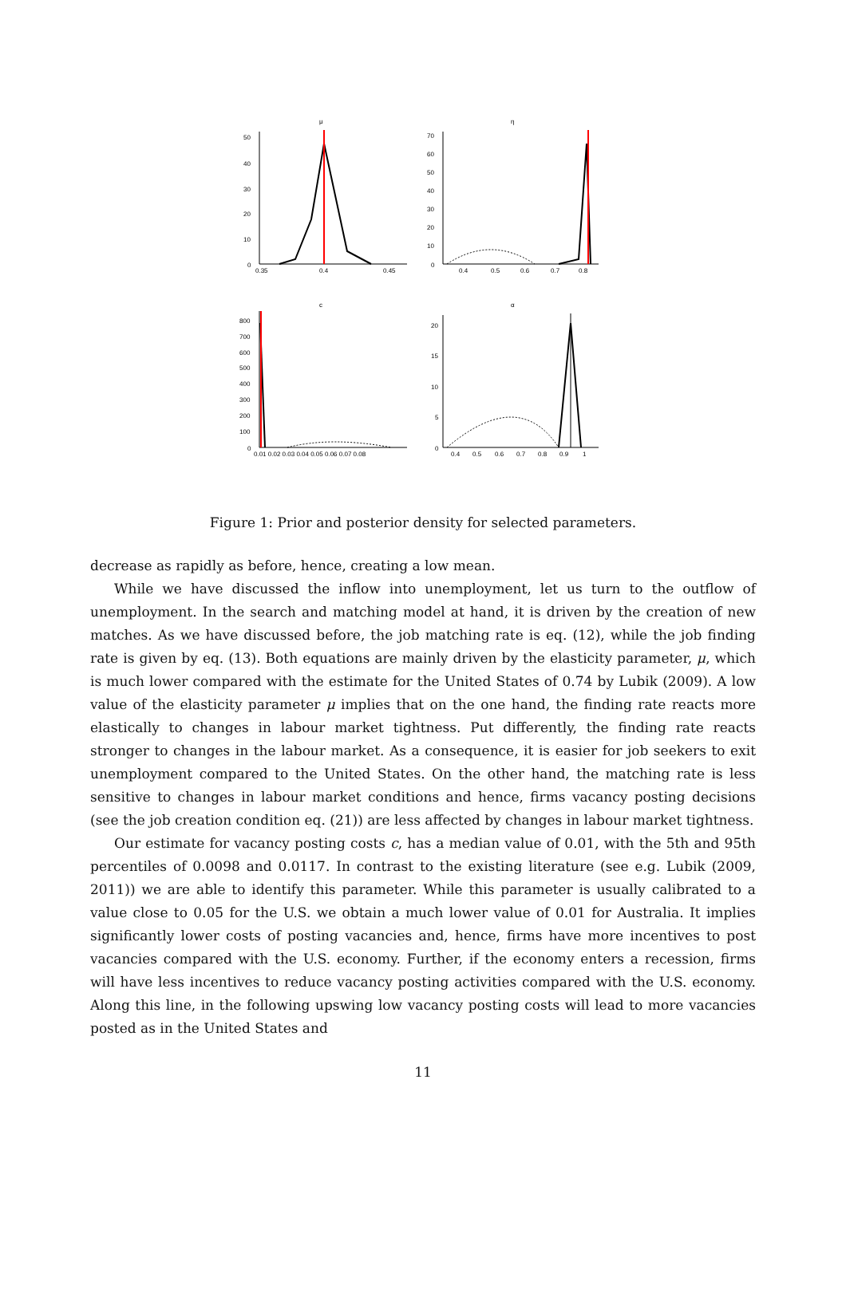μ
50
40
30
20
10
0
0.35
0.4
0.45
η
70
60
50
40
30
20
10
0
0.4
0.5
0.6
0.7
0.8
c
800
700
600
500
400
300
200
100
0
0.01 0.02 0.03 0.04 0.05 0.06 0.07 0.08
α
20
15
10
5
0
0.4
0.5
0.6
0.7
0.8
0.9
1
Figure 1: Prior and posterior density for selected parameters.
decrease as rapidly as before, hence, creating a low mean.
While we have discussed the inflow into unemployment, let us turn to the outflow of unemployment. In the search and matching model at hand, it is driven by the creation of new matches. As we have discussed before, the job matching rate is eq. (12), while the job finding rate is given by eq. (13). Both equations are mainly driven by the elasticity parameter, μ, which is much lower compared with the estimate for the United States of 0.74 by Lubik (2009). A low value of the elasticity parameter μ implies that on the one hand, the finding rate reacts more elastically to changes in labour market tightness. Put differently, the finding rate reacts stronger to changes in the labour market. As a consequence, it is easier for job seekers to exit unemployment compared to the United States. On the other hand, the matching rate is less sensitive to changes in labour market conditions and hence, firms vacancy posting decisions (see the job creation condition eq. (21)) are less affected by changes in labour market tightness.
Our estimate for vacancy posting costs c, has a median value of 0.01, with the 5th and 95th percentiles of 0.0098 and 0.0117. In contrast to the existing literature (see e.g. Lubik (2009, 2011)) we are able to identify this parameter. While this parameter is usually calibrated to a value close to 0.05 for the U.S. we obtain a much lower value of 0.01 for Australia. It implies significantly lower costs of posting vacancies and, hence, firms have more incentives to post vacancies compared with the U.S. economy. Further, if the economy enters a recession, firms will have less incentives to reduce vacancy posting activities compared with the U.S. economy. Along this line, in the following upswing low vacancy posting costs will lead to more vacancies posted as in the United States and
11